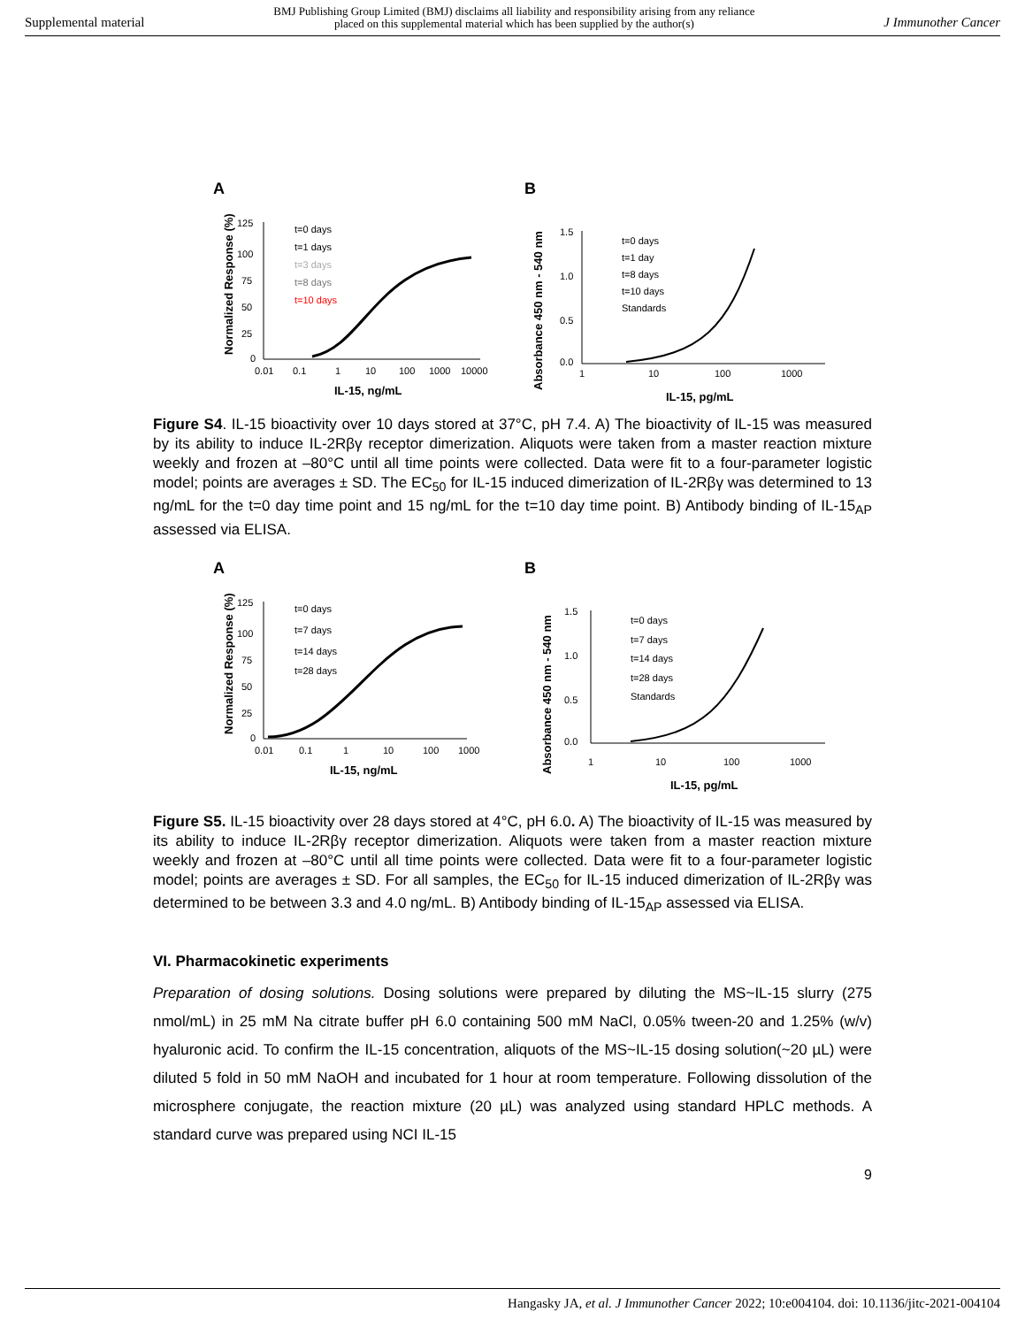Supplemental material BMJ Publishing Group Limited (BMJ) disclaims all liability and responsibility arising from any reliance
placed on this supplemental material which has been supplied by the author(s) J Immunother Cancer
A
125
100
75
50
25
0
0.01
0.1
1
10
100
1000
10000
IL-15, ng/mL
Normalized Response (%)
t=0 days
t=1 days
t=3 days
t=8 days
t=10 days
B
1.5
1.0
0.5
0.0
1
10
100
1000
IL-15, pg/mL
Absorbance 450 nm - 540 nm
t=0 days
t=1 day
t=8 days
t=10 days
Standards
Figure S4. IL-15 bioactivity over 10 days stored at 37°C, pH 7.4. A) The bioactivity of IL-15 was measured by its ability to induce IL-2Rβγ receptor dimerization. Aliquots were taken from a master reaction mixture weekly and frozen at –80°C until all time points were collected. Data were fit to a four-parameter logistic model; points are averages ± SD. The EC<sub>50</sub> for IL-15 induced dimerization of IL-2Rβγ was determined to 13 ng/mL for the t=0 day time point and 15 ng/mL for the t=10 day time point. B) Antibody binding of IL-15<sub>AP</sub> assessed via ELISA.
A
125
100
75
50
25
0
0.01
0.1
1
10
100
1000
IL-15, ng/mL
Normalized Response (%)
t=0 days
t=7 days
t=14 days
t=28 days
B
1.5
1.0
0.5
0.0
1
10
100
1000
IL-15, pg/mL
Absorbance 450 nm - 540 nm
t=0 days
t=7 days
t=14 days
t=28 days
Standards
Figure S5. IL-15 bioactivity over 28 days stored at 4°C, pH 6.0. A) The bioactivity of IL-15 was measured by its ability to induce IL-2Rβγ receptor dimerization. Aliquots were taken from a master reaction mixture weekly and frozen at –80°C until all time points were collected. Data were fit to a four-parameter logistic model; points are averages ± SD. For all samples, the EC<sub>50</sub> for IL-15 induced dimerization of IL-2Rβγ was determined to be between 3.3 and 4.0 ng/mL. B) Antibody binding of IL-15<sub>AP</sub> assessed via ELISA.
VI. Pharmacokinetic experiments
Preparation of dosing solutions. Dosing solutions were prepared by diluting the MS~IL-15 slurry (275 nmol/mL) in 25 mM Na citrate buffer pH 6.0 containing 500 mM NaCl, 0.05% tween-20 and 1.25% (w/v) hyaluronic acid. To confirm the IL-15 concentration, aliquots of the MS~IL-15 dosing solution(~20 µL) were diluted 5 fold in 50 mM NaOH and incubated for 1 hour at room temperature. Following dissolution of the microsphere conjugate, the reaction mixture (20 µL) was analyzed using standard HPLC methods. A standard curve was prepared using NCI IL-15
9
Hangasky JA, et al. J Immunother Cancer 2022; 10:e004104. doi: 10.1136/jitc-2021-004104